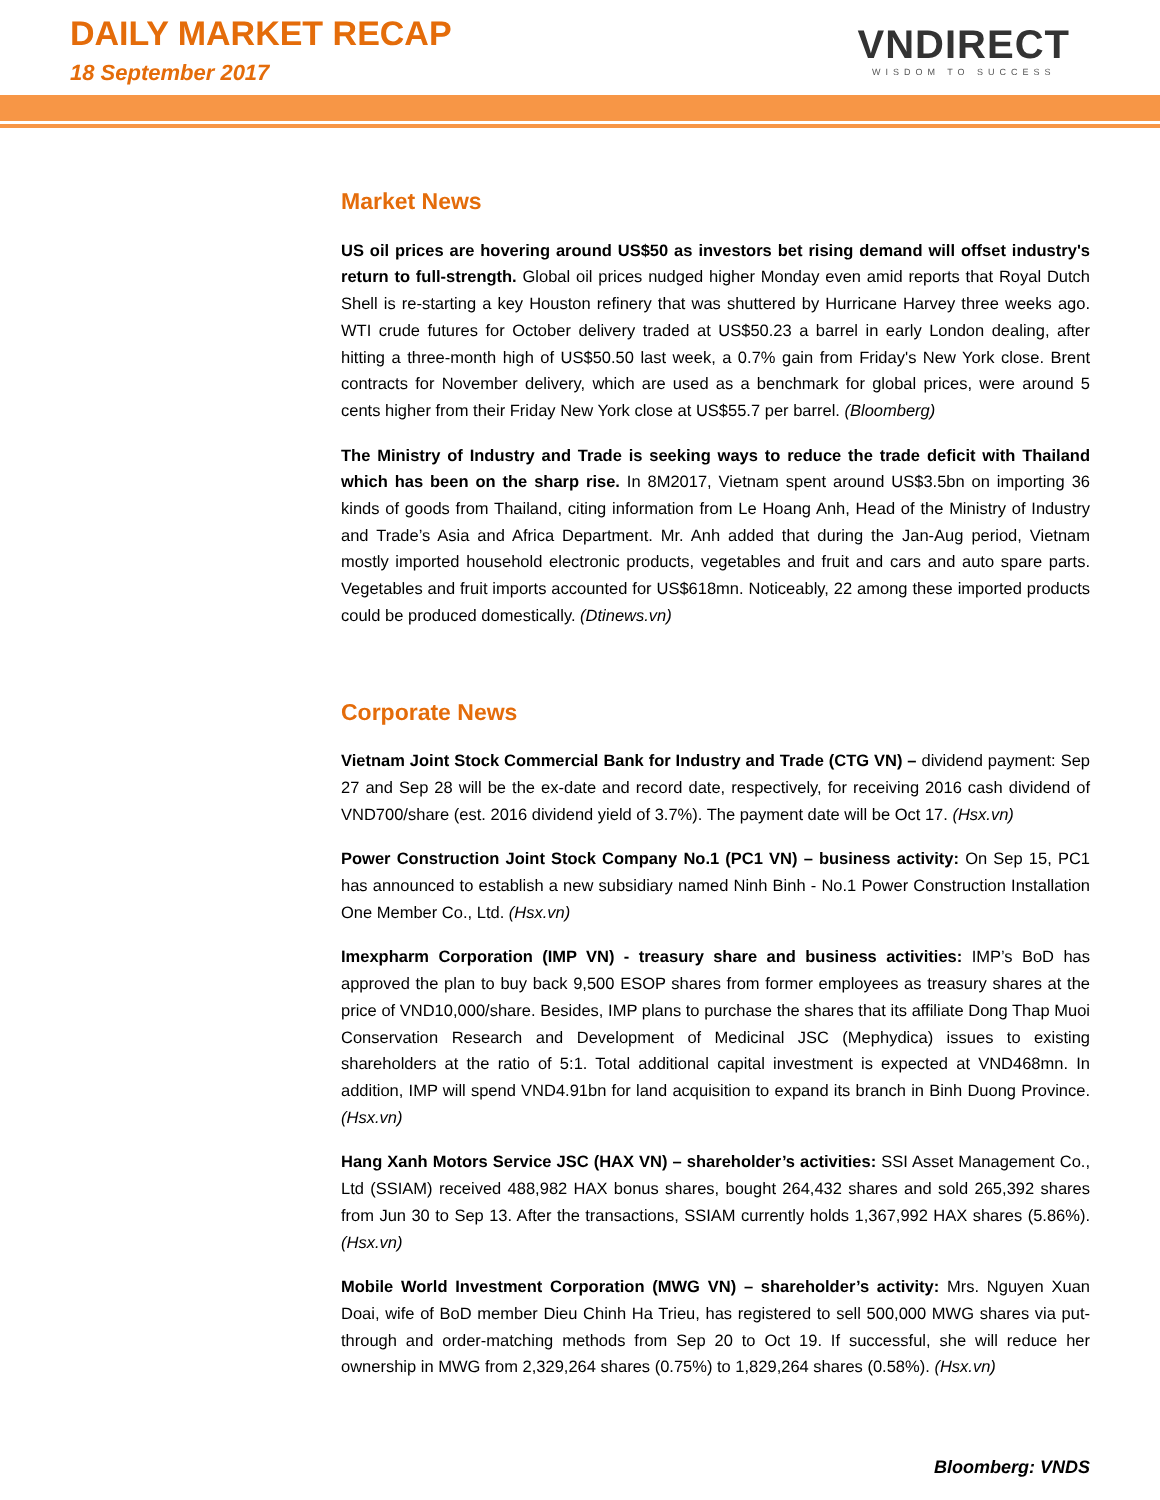DAILY MARKET RECAP
18 September 2017
VNDIRECT
WISDOM TO SUCCESS
Market News
US oil prices are hovering around US$50 as investors bet rising demand will offset industry's return to full-strength. Global oil prices nudged higher Monday even amid reports that Royal Dutch Shell is re-starting a key Houston refinery that was shuttered by Hurricane Harvey three weeks ago. WTI crude futures for October delivery traded at US$50.23 a barrel in early London dealing, after hitting a three-month high of US$50.50 last week, a 0.7% gain from Friday's New York close. Brent contracts for November delivery, which are used as a benchmark for global prices, were around 5 cents higher from their Friday New York close at US$55.7 per barrel. (Bloomberg)
The Ministry of Industry and Trade is seeking ways to reduce the trade deficit with Thailand which has been on the sharp rise. In 8M2017, Vietnam spent around US$3.5bn on importing 36 kinds of goods from Thailand, citing information from Le Hoang Anh, Head of the Ministry of Industry and Trade’s Asia and Africa Department. Mr. Anh added that during the Jan-Aug period, Vietnam mostly imported household electronic products, vegetables and fruit and cars and auto spare parts. Vegetables and fruit imports accounted for US$618mn. Noticeably, 22 among these imported products could be produced domestically. (Dtinews.vn)
Corporate News
Vietnam Joint Stock Commercial Bank for Industry and Trade (CTG VN) – dividend payment: Sep 27 and Sep 28 will be the ex-date and record date, respectively, for receiving 2016 cash dividend of VND700/share (est. 2016 dividend yield of 3.7%). The payment date will be Oct 17. (Hsx.vn)
Power Construction Joint Stock Company No.1 (PC1 VN) – business activity: On Sep 15, PC1 has announced to establish a new subsidiary named Ninh Binh - No.1 Power Construction Installation One Member Co., Ltd. (Hsx.vn)
Imexpharm Corporation (IMP VN) - treasury share and business activities: IMP’s BoD has approved the plan to buy back 9,500 ESOP shares from former employees as treasury shares at the price of VND10,000/share. Besides, IMP plans to purchase the shares that its affiliate Dong Thap Muoi Conservation Research and Development of Medicinal JSC (Mephydica) issues to existing shareholders at the ratio of 5:1. Total additional capital investment is expected at VND468mn. In addition, IMP will spend VND4.91bn for land acquisition to expand its branch in Binh Duong Province. (Hsx.vn)
Hang Xanh Motors Service JSC (HAX VN) – shareholder’s activities: SSI Asset Management Co., Ltd (SSIAM) received 488,982 HAX bonus shares, bought 264,432 shares and sold 265,392 shares from Jun 30 to Sep 13. After the transactions, SSIAM currently holds 1,367,992 HAX shares (5.86%). (Hsx.vn)
Mobile World Investment Corporation (MWG VN) – shareholder’s activity: Mrs. Nguyen Xuan Doai, wife of BoD member Dieu Chinh Ha Trieu, has registered to sell 500,000 MWG shares via put-through and order-matching methods from Sep 20 to Oct 19. If successful, she will reduce her ownership in MWG from 2,329,264 shares (0.75%) to 1,829,264 shares (0.58%). (Hsx.vn)
Bloomberg: VNDS